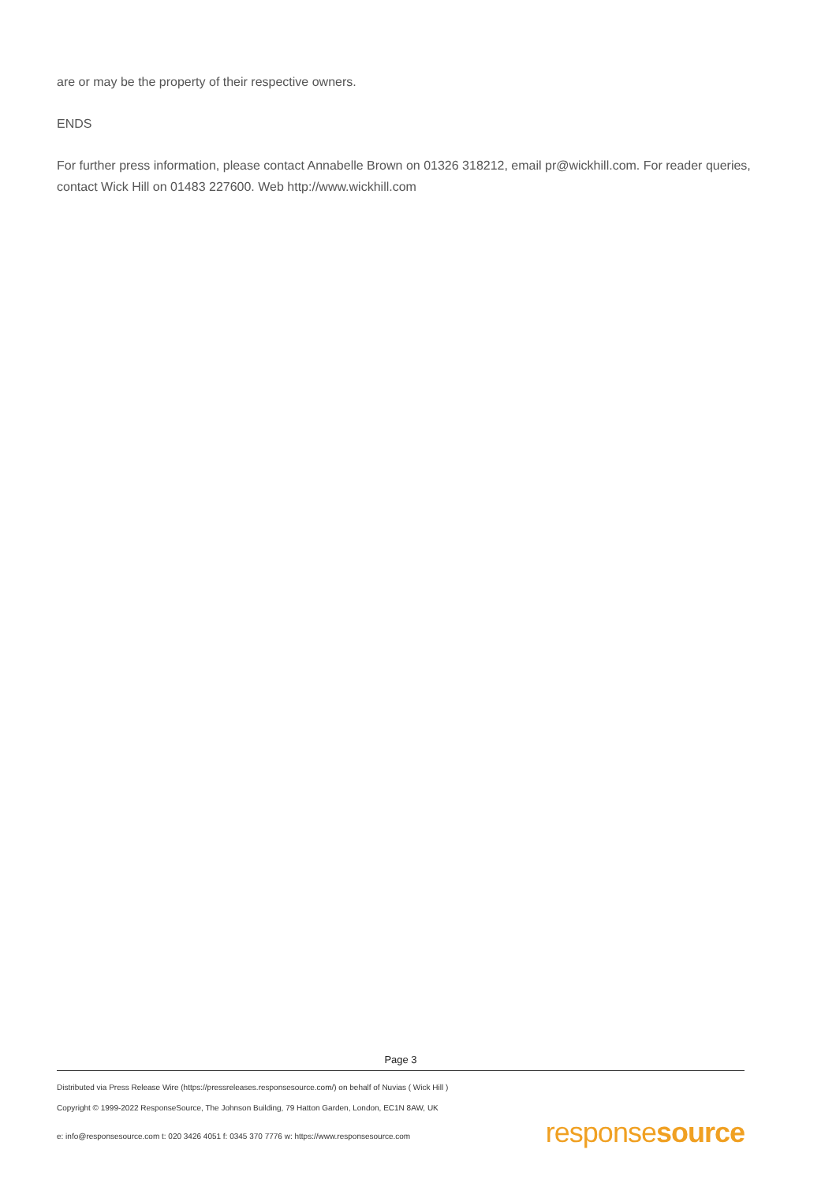are or may be the property of their respective owners.
ENDS
For further press information, please contact Annabelle Brown on 01326 318212, email pr@wickhill.com. For reader queries, contact Wick Hill on 01483 227600. Web http://www.wickhill.com
Page 3
Distributed via Press Release Wire (https://pressreleases.responsesource.com/) on behalf of Nuvias ( Wick Hill )
Copyright © 1999-2022 ResponseSource, The Johnson Building, 79 Hatton Garden, London, EC1N 8AW, UK
e: info@responsesource.com t: 020 3426 4051 f: 0345 370 7776 w: https://www.responsesource.com
responsesource